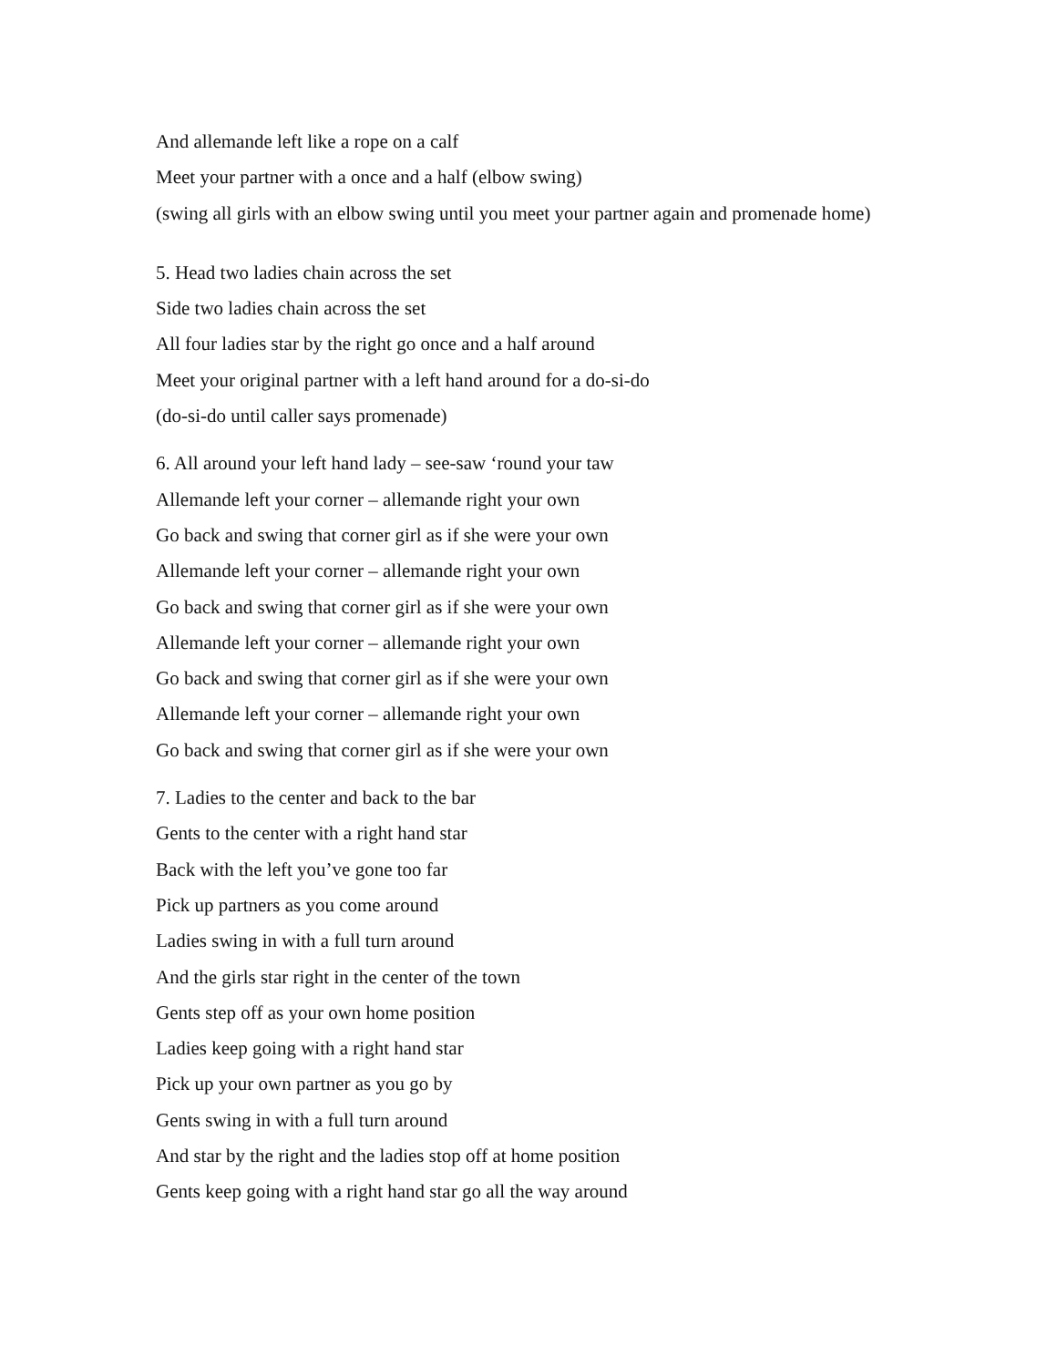And allemande left like a rope on a calf
Meet your partner with a once and a half (elbow swing)
(swing all girls with an elbow swing until you meet your partner again and promenade home)
5. Head two ladies chain across the set
Side two ladies chain across the set
All four ladies star by the right go once and a half around
Meet your original partner with a left hand around for a do-si-do
(do-si-do until caller says promenade)
6. All around your left hand lady – see-saw ‘round your taw
Allemande left your corner – allemande right your own
Go back and swing that corner girl as if she were your own
Allemande left your corner – allemande right your own
Go back and swing that corner girl as if she were your own
Allemande left your corner – allemande right your own
Go back and swing that corner girl as if she were your own
Allemande left your corner – allemande right your own
Go back and swing that corner girl as if she were your own
7. Ladies to the center and back to the bar
Gents to the center with a right hand star
Back with the left you’ve gone too far
Pick up partners as you come around
Ladies swing in with a full turn around
And the girls star right in the center of the town
Gents step off as your own home position
Ladies keep going with a right hand star
Pick up your own partner as you go by
Gents swing in with a full turn around
And star by the right and the ladies stop off at home position
Gents keep going with a right hand star go all the way around